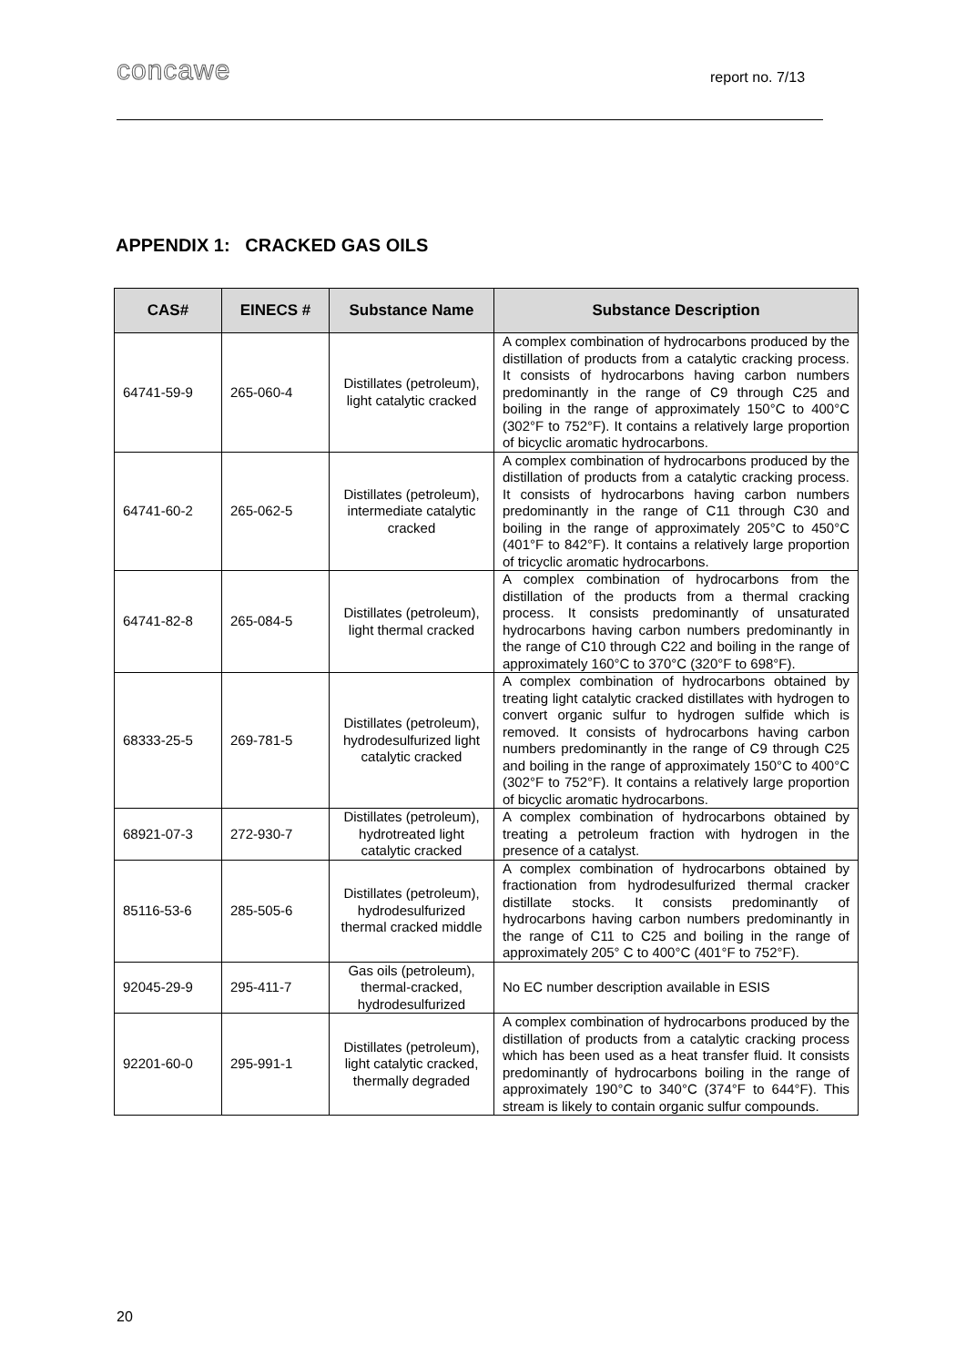concawe report no. 7/13
APPENDIX 1: CRACKED GAS OILS
| CAS# | EINECS # | Substance Name | Substance Description |
| --- | --- | --- | --- |
| 64741-59-9 | 265-060-4 | Distillates (petroleum), light catalytic cracked | A complex combination of hydrocarbons produced by the distillation of products from a catalytic cracking process. It consists of hydrocarbons having carbon numbers predominantly in the range of C9 through C25 and boiling in the range of approximately 150°C to 400°C (302°F to 752°F). It contains a relatively large proportion of bicyclic aromatic hydrocarbons. |
| 64741-60-2 | 265-062-5 | Distillates (petroleum), intermediate catalytic cracked | A complex combination of hydrocarbons produced by the distillation of products from a catalytic cracking process. It consists of hydrocarbons having carbon numbers predominantly in the range of C11 through C30 and boiling in the range of approximately 205°C to 450°C (401°F to 842°F). It contains a relatively large proportion of tricyclic aromatic hydrocarbons. |
| 64741-82-8 | 265-084-5 | Distillates (petroleum), light thermal cracked | A complex combination of hydrocarbons from the distillation of the products from a thermal cracking process. It consists predominantly of unsaturated hydrocarbons having carbon numbers predominantly in the range of C10 through C22 and boiling in the range of approximately 160°C to 370°C (320°F to 698°F). |
| 68333-25-5 | 269-781-5 | Distillates (petroleum), hydrodesulfurized light catalytic cracked | A complex combination of hydrocarbons obtained by treating light catalytic cracked distillates with hydrogen to convert organic sulfur to hydrogen sulfide which is removed. It consists of hydrocarbons having carbon numbers predominantly in the range of C9 through C25 and boiling in the range of approximately 150°C to 400°C (302°F to 752°F). It contains a relatively large proportion of bicyclic aromatic hydrocarbons. |
| 68921-07-3 | 272-930-7 | Distillates (petroleum), hydrotreated light catalytic cracked | A complex combination of hydrocarbons obtained by treating a petroleum fraction with hydrogen in the presence of a catalyst. |
| 85116-53-6 | 285-505-6 | Distillates (petroleum), hydrodesulfurized thermal cracked middle | A complex combination of hydrocarbons obtained by fractionation from hydrodesulfurized thermal cracker distillate stocks. It consists predominantly of hydrocarbons having carbon numbers predominantly in the range of C11 to C25 and boiling in the range of approximately 205° C to 400°C (401°F to 752°F). |
| 92045-29-9 | 295-411-7 | Gas oils (petroleum), thermal-cracked, hydrodesulfurized | No EC number description available in ESIS |
| 92201-60-0 | 295-991-1 | Distillates (petroleum), light catalytic cracked, thermally degraded | A complex combination of hydrocarbons produced by the distillation of products from a catalytic cracking process which has been used as a heat transfer fluid. It consists predominantly of hydrocarbons boiling in the range of approximately 190°C to 340°C (374°F to 644°F). This stream is likely to contain organic sulfur compounds. |
20